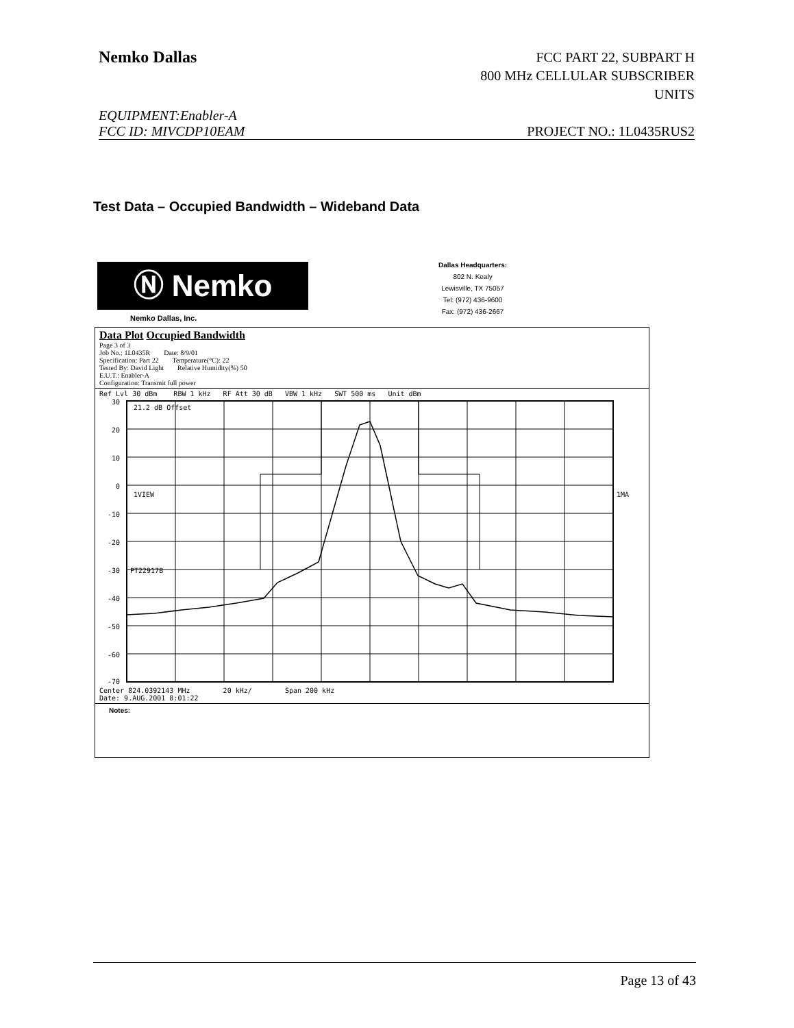Nemko Dallas
FCC PART 22, SUBPART H
800 MHz CELLULAR SUBSCRIBER
UNITS
EQUIPMENT:Enabler-A
FCC ID: MIVCDP10EAM PROJECT NO.: 1L0435RUS2
Test Data – Occupied Bandwidth – Wideband Data
Ⓝ Nemko
Dallas Headquarters:
802 N. Kealy
Lewisville, TX 75057
Tel: (972) 436-9600
Fax: (972) 436-2667
Nemko Dallas, Inc.
Data Plot Occupied Bandwidth
Page 3 of 3
Job No.: 1L0435R Date: 8/9/01
Specification: Part 22 Temperature(°C): 22
Tested By: David Light Relative Humidity(%) 50
E.U.T.: Enabler-A
Configuration: Transmit full power
Ref Lvl 30 dBm RBW 1 kHz RF Att 30 dB VBW 1 kHz SWT 500 ms Unit dBm
30
20
10
0
-10
-20
-30
-40
-50
-60
-70
21.2 dB Offset
1VIEW
PT22917B
1MA
Center 824.0392143 MHz 20 kHz/ Span 200 kHz
Date: 9.AUG.2001 8:01:22
Notes:
Page 13 of 43